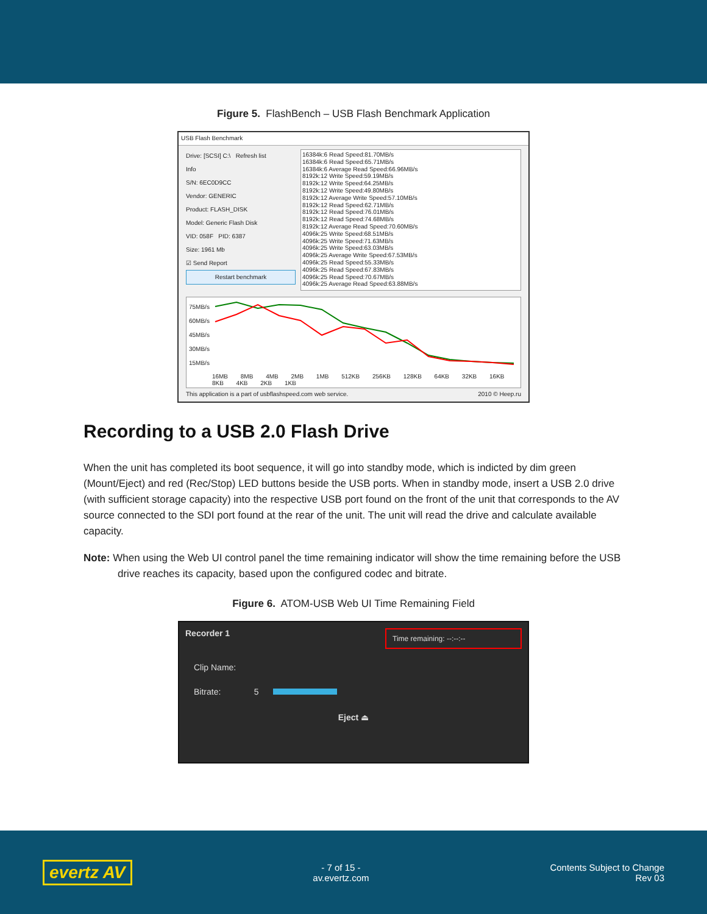Figure 5. FlashBench – USB Flash Benchmark Application
USB Flash Benchmark
Drive: [SCSI] C:\ Refresh list
Info
S/N: 6EC0D9CC
Vendor: GENERIC
Product: FLASH_DISK
Model: Generic Flash Disk
VID: 058F PID: 6387
Size: 1961 Mb
☑ Send Report
Restart benchmark
16384k:6 Read Speed:81.70MB/s
16384k:6 Read Speed:65.71MB/s
16384k:6 Average Read Speed:66.96MB/s
8192k:12 Write Speed:59.19MB/s
8192k:12 Write Speed:64.25MB/s
8192k:12 Write Speed:49.80MB/s
8192k:12 Average Write Speed:57.10MB/s
8192k:12 Read Speed:62.71MB/s
8192k:12 Read Speed:76.01MB/s
8192k:12 Read Speed:74.68MB/s
8192k:12 Average Read Speed:70.60MB/s
4096k:25 Write Speed:68.51MB/s
4096k:25 Write Speed:71.63MB/s
4096k:25 Write Speed:63.03MB/s
4096k:25 Average Write Speed:67.53MB/s
4096k:25 Read Speed:55.33MB/s
4096k:25 Read Speed:67.83MB/s
4096k:25 Read Speed:70.67MB/s
4096k:25 Average Read Speed:63.88MB/s
75MB/s
60MB/s
45MB/s
30MB/s
15MB/s
16MB 8MB 4MB 2MB 1MB 512KB 256KB 128KB 64KB 32KB 16KB 8KB 4KB 2KB 1KB
This application is a part of usbflashspeed.com web service. 2010 © Heep.ru
Recording to a USB 2.0 Flash Drive
When the unit has completed its boot sequence, it will go into standby mode, which is indicted by dim green (Mount/Eject) and red (Rec/Stop) LED buttons beside the USB ports. When in standby mode, insert a USB 2.0 drive (with sufficient storage capacity) into the respective USB port found on the front of the unit that corresponds to the AV source connected to the SDI port found at the rear of the unit. The unit will read the drive and calculate available capacity.
Note: When using the Web UI control panel the time remaining indicator will show the time remaining before the USB drive reaches its capacity, based upon the configured codec and bitrate.
Figure 6. ATOM-USB Web UI Time Remaining Field
Recorder 1 Time remaining: --:--:--
Clip Name:
Bitrate: 5
Eject ⏏
evertz AV
- 7 of 15 -
av.evertz.com
Contents Subject to Change
Rev 03